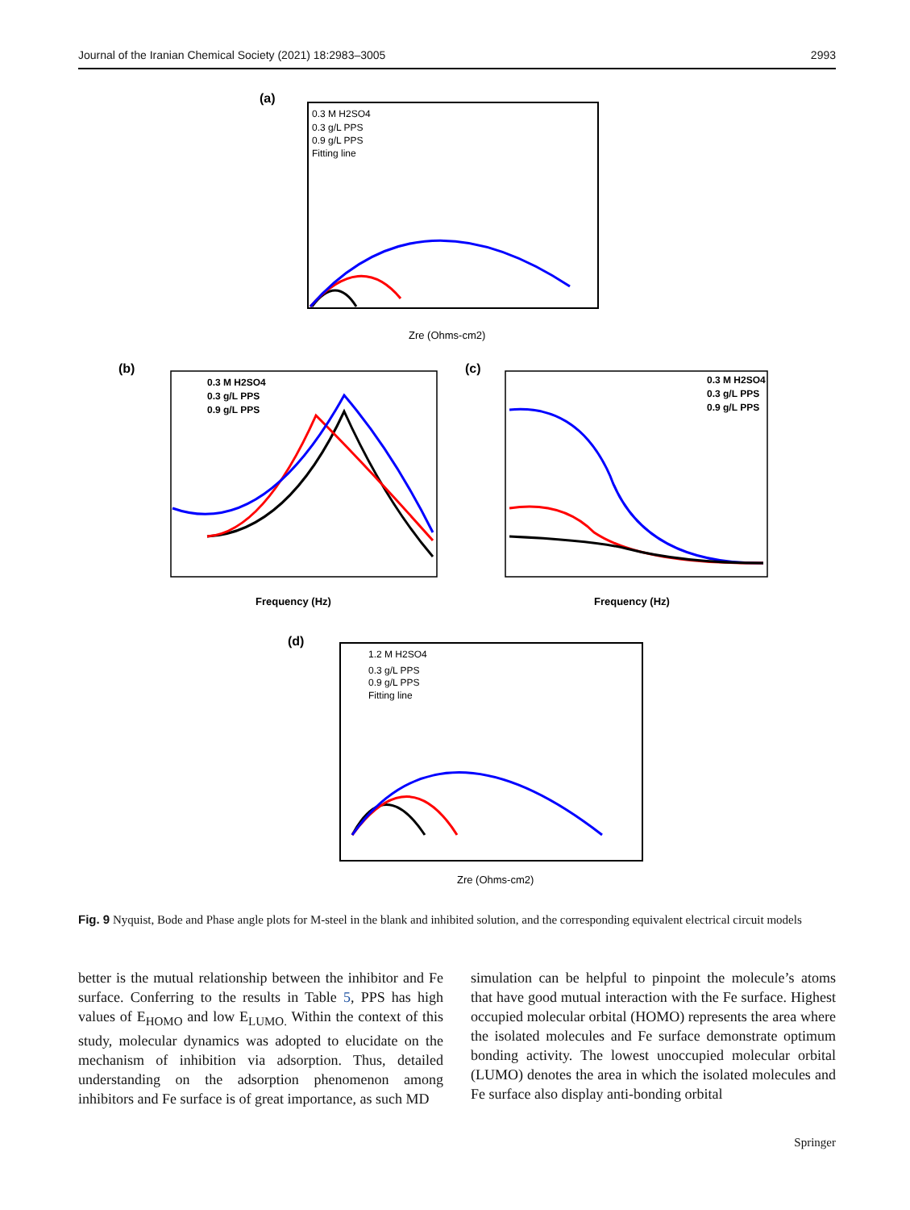Journal of the Iranian Chemical Society (2021) 18:2983–3005 2993
(a)
0.3 M H2SO4
0.3 g/L PPS
0.9 g/L PPS
Fitting line
Zre (Ohms-cm2)
(b)
0.3 M H2SO4
0.3 g/L PPS
0.9 g/L PPS
Frequency (Hz)
(c)
0.3 M H2SO4
0.3 g/L PPS
0.9 g/L PPS
Frequency (Hz)
(d)
1.2 M H2SO4
0.3 g/L PPS
0.9 g/L PPS
Fitting line
Zre (Ohms-cm2)
Fig. 9 Nyquist, Bode and Phase angle plots for M-steel in the blank and inhibited solution, and the corresponding equivalent electrical circuit models
better is the mutual relationship between the inhibitor and Fe surface. Conferring to the results in Table 5, PPS has high values of E<sub>HOMO</sub> and low E<sub>LUMO.</sub> Within the context of this study, molecular dynamics was adopted to elucidate on the mechanism of inhibition via adsorption. Thus, detailed understanding on the adsorption phenomenon among inhibitors and Fe surface is of great importance, as such MD
simulation can be helpful to pinpoint the molecule’s atoms that have good mutual interaction with the Fe surface. Highest occupied molecular orbital (HOMO) represents the area where the isolated molecules and Fe surface demonstrate optimum bonding activity. The lowest unoccupied molecular orbital (LUMO) denotes the area in which the isolated molecules and Fe surface also display anti-bonding orbital
Springer